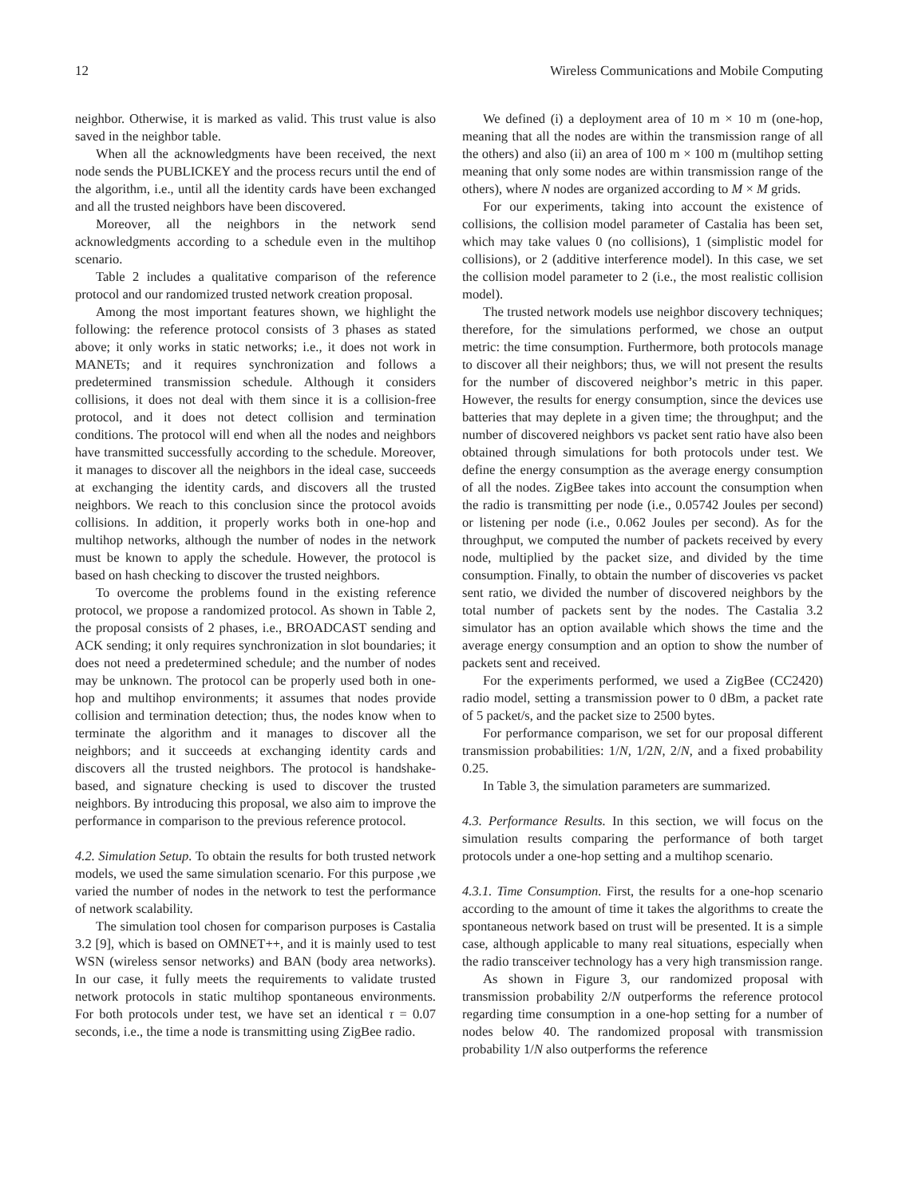12 Wireless Communications and Mobile Computing
neighbor. Otherwise, it is marked as valid. This trust value is also saved in the neighbor table.
When all the acknowledgments have been received, the next node sends the PUBLICKEY and the process recurs until the end of the algorithm, i.e., until all the identity cards have been exchanged and all the trusted neighbors have been discovered.
Moreover, all the neighbors in the network send acknowledgments according to a schedule even in the multihop scenario.
Table 2 includes a qualitative comparison of the reference protocol and our randomized trusted network creation proposal.
Among the most important features shown, we highlight the following: the reference protocol consists of 3 phases as stated above; it only works in static networks; i.e., it does not work in MANETs; and it requires synchronization and follows a predetermined transmission schedule. Although it considers collisions, it does not deal with them since it is a collision-free protocol, and it does not detect collision and termination conditions. The protocol will end when all the nodes and neighbors have transmitted successfully according to the schedule. Moreover, it manages to discover all the neighbors in the ideal case, succeeds at exchanging the identity cards, and discovers all the trusted neighbors. We reach to this conclusion since the protocol avoids collisions. In addition, it properly works both in one-hop and multihop networks, although the number of nodes in the network must be known to apply the schedule. However, the protocol is based on hash checking to discover the trusted neighbors.
To overcome the problems found in the existing reference protocol, we propose a randomized protocol. As shown in Table 2, the proposal consists of 2 phases, i.e., BROADCAST sending and ACK sending; it only requires synchronization in slot boundaries; it does not need a predetermined schedule; and the number of nodes may be unknown. The protocol can be properly used both in one-hop and multihop environments; it assumes that nodes provide collision and termination detection; thus, the nodes know when to terminate the algorithm and it manages to discover all the neighbors; and it succeeds at exchanging identity cards and discovers all the trusted neighbors. The protocol is handshake-based, and signature checking is used to discover the trusted neighbors. By introducing this proposal, we also aim to improve the performance in comparison to the previous reference protocol.
4.2. Simulation Setup. To obtain the results for both trusted network models, we used the same simulation scenario. For this purpose ,we varied the number of nodes in the network to test the performance of network scalability.
The simulation tool chosen for comparison purposes is Castalia 3.2 [9], which is based on OMNET++, and it is mainly used to test WSN (wireless sensor networks) and BAN (body area networks). In our case, it fully meets the requirements to validate trusted network protocols in static multihop spontaneous environments. For both protocols under test, we have set an identical τ = 0.07 seconds, i.e., the time a node is transmitting using ZigBee radio.
We defined (i) a deployment area of 10 m × 10 m (one-hop, meaning that all the nodes are within the transmission range of all the others) and also (ii) an area of 100 m × 100 m (multihop setting meaning that only some nodes are within transmission range of the others), where N nodes are organized according to M × M grids.
For our experiments, taking into account the existence of collisions, the collision model parameter of Castalia has been set, which may take values 0 (no collisions), 1 (simplistic model for collisions), or 2 (additive interference model). In this case, we set the collision model parameter to 2 (i.e., the most realistic collision model).
The trusted network models use neighbor discovery techniques; therefore, for the simulations performed, we chose an output metric: the time consumption. Furthermore, both protocols manage to discover all their neighbors; thus, we will not present the results for the number of discovered neighbor’s metric in this paper. However, the results for energy consumption, since the devices use batteries that may deplete in a given time; the throughput; and the number of discovered neighbors vs packet sent ratio have also been obtained through simulations for both protocols under test. We define the energy consumption as the average energy consumption of all the nodes. ZigBee takes into account the consumption when the radio is transmitting per node (i.e., 0.05742 Joules per second) or listening per node (i.e., 0.062 Joules per second). As for the throughput, we computed the number of packets received by every node, multiplied by the packet size, and divided by the time consumption. Finally, to obtain the number of discoveries vs packet sent ratio, we divided the number of discovered neighbors by the total number of packets sent by the nodes. The Castalia 3.2 simulator has an option available which shows the time and the average energy consumption and an option to show the number of packets sent and received.
For the experiments performed, we used a ZigBee (CC2420) radio model, setting a transmission power to 0 dBm, a packet rate of 5 packet/s, and the packet size to 2500 bytes.
For performance comparison, we set for our proposal different transmission probabilities: 1/N, 1/2N, 2/N, and a fixed probability 0.25.
In Table 3, the simulation parameters are summarized.
4.3. Performance Results. In this section, we will focus on the simulation results comparing the performance of both target protocols under a one-hop setting and a multihop scenario.
4.3.1. Time Consumption. First, the results for a one-hop scenario according to the amount of time it takes the algorithms to create the spontaneous network based on trust will be presented. It is a simple case, although applicable to many real situations, especially when the radio transceiver technology has a very high transmission range.
As shown in Figure 3, our randomized proposal with transmission probability 2/N outperforms the reference protocol regarding time consumption in a one-hop setting for a number of nodes below 40. The randomized proposal with transmission probability 1/N also outperforms the reference